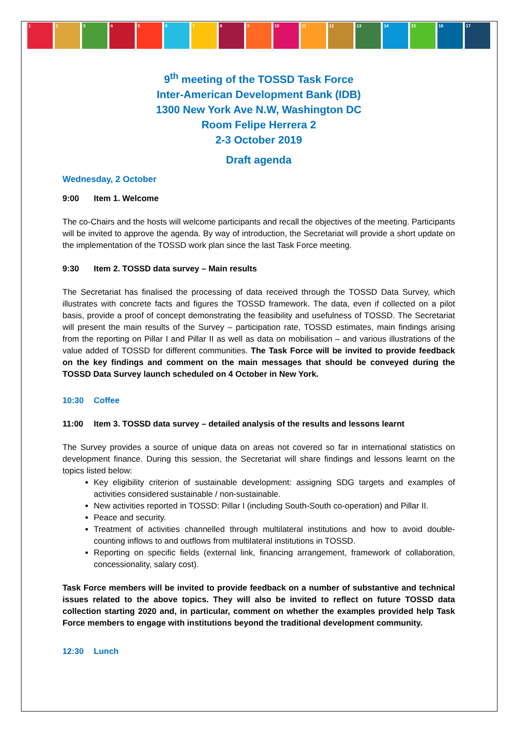1 2 3 4 5 6 7 8 9 10 11 12 13 14 15 16 17
9<sup>th</sup> meeting of the TOSSD Task Force
Inter-American Development Bank (IDB)
1300 New York Ave N.W, Washington DC
Room Felipe Herrera 2
2-3 October 2019
Draft agenda
Wednesday, 2 October
9:00 Item 1. Welcome
The co-Chairs and the hosts will welcome participants and recall the objectives of the meeting. Participants will be invited to approve the agenda. By way of introduction, the Secretariat will provide a short update on the implementation of the TOSSD work plan since the last Task Force meeting.
9:30 Item 2. TOSSD data survey – Main results
The Secretariat has finalised the processing of data received through the TOSSD Data Survey, which illustrates with concrete facts and figures the TOSSD framework. The data, even if collected on a pilot basis, provide a proof of concept demonstrating the feasibility and usefulness of TOSSD. The Secretariat will present the main results of the Survey – participation rate, TOSSD estimates, main findings arising from the reporting on Pillar I and Pillar II as well as data on mobilisation – and various illustrations of the value added of TOSSD for different communities. The Task Force will be invited to provide feedback on the key findings and comment on the main messages that should be conveyed during the TOSSD Data Survey launch scheduled on 4 October in New York.
10:30 Coffee
11:00 Item 3. TOSSD data survey – detailed analysis of the results and lessons learnt
The Survey provides a source of unique data on areas not covered so far in international statistics on development finance. During this session, the Secretariat will share findings and lessons learnt on the topics listed below:
Key eligibility criterion of sustainable development: assigning SDG targets and examples of activities considered sustainable / non-sustainable.
New activities reported in TOSSD: Pillar I (including South-South co-operation) and Pillar II.
Peace and security.
Treatment of activities channelled through multilateral institutions and how to avoid double-counting inflows to and outflows from multilateral institutions in TOSSD.
Reporting on specific fields (external link, financing arrangement, framework of collaboration, concessionality, salary cost).
Task Force members will be invited to provide feedback on a number of substantive and technical issues related to the above topics. They will also be invited to reflect on future TOSSD data collection starting 2020 and, in particular, comment on whether the examples provided help Task Force members to engage with institutions beyond the traditional development community.
12:30 Lunch